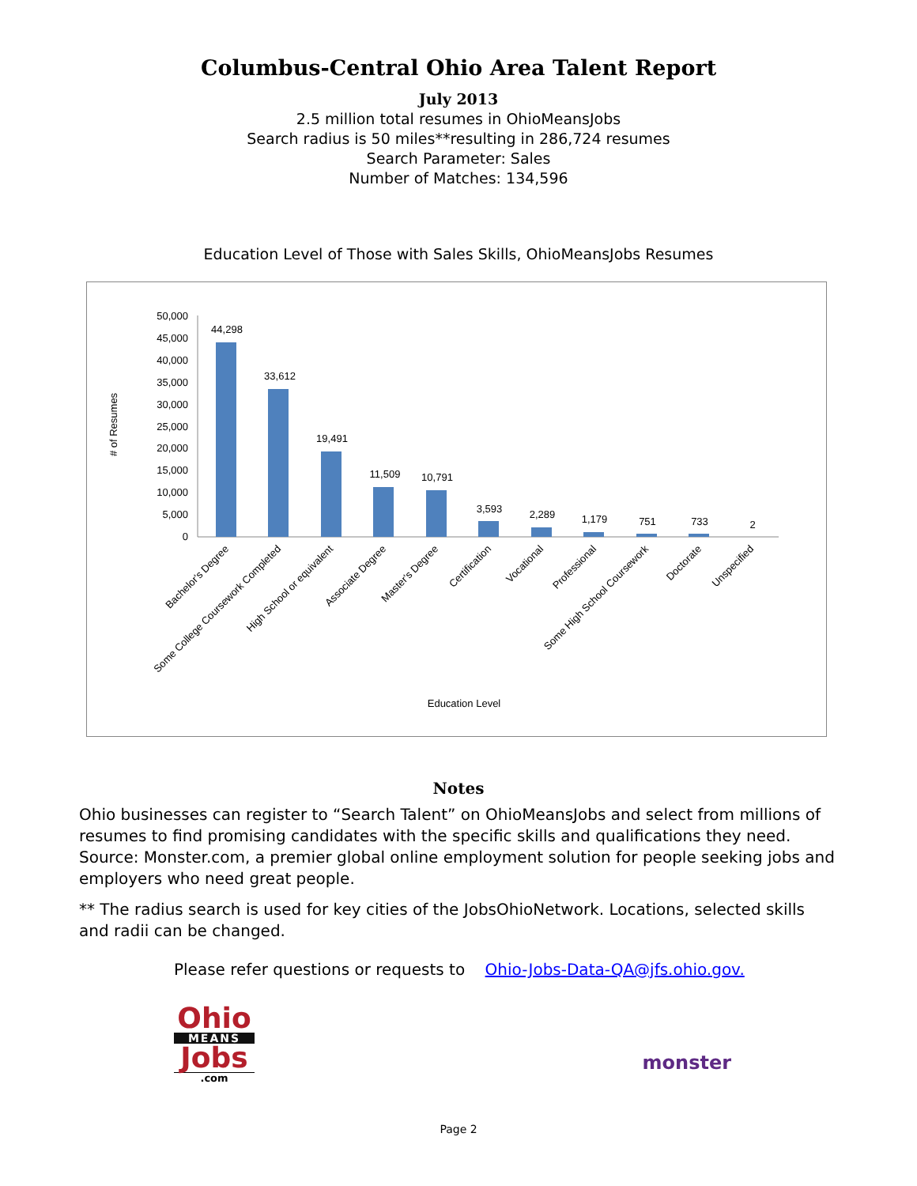Columbus-Central Ohio Area Talent Report
July 2013
2.5 million total resumes in OhioMeansJobs
Search radius is 50 miles**resulting in 286,724 resumes
Search Parameter: Sales
Number of Matches: 134,596
Education Level of Those with Sales Skills, OhioMeansJobs Resumes
# of Resumes
50,000
45,000
40,000
35,000
30,000
25,000
20,000
15,000
10,000
5,000
0
44,298
33,612
19,491
11,509
10,791
3,593
2,289
1,179
751
733
2
Bachelor's Degree
Some College Coursework Completed
High School or equivalent
Associate Degree
Master's Degree
Certification
Vocational
Professional
Some High School Coursework
Doctorate
Unspecified
Education Level
Notes
Ohio businesses can register to “Search Talent” on OhioMeansJobs and select from millions of resumes to find promising candidates with the specific skills and qualifications they need. Source: Monster.com, a premier global online employment solution for people seeking jobs and employers who need great people.
** The radius search is used for key cities of the JobsOhioNetwork. Locations, selected skills and radii can be changed.
Please refer questions or requests to Ohio-Jobs-Data-QA@jfs.ohio.gov.
Ohio
MEANS
Jobs
.com
monster
Page 2